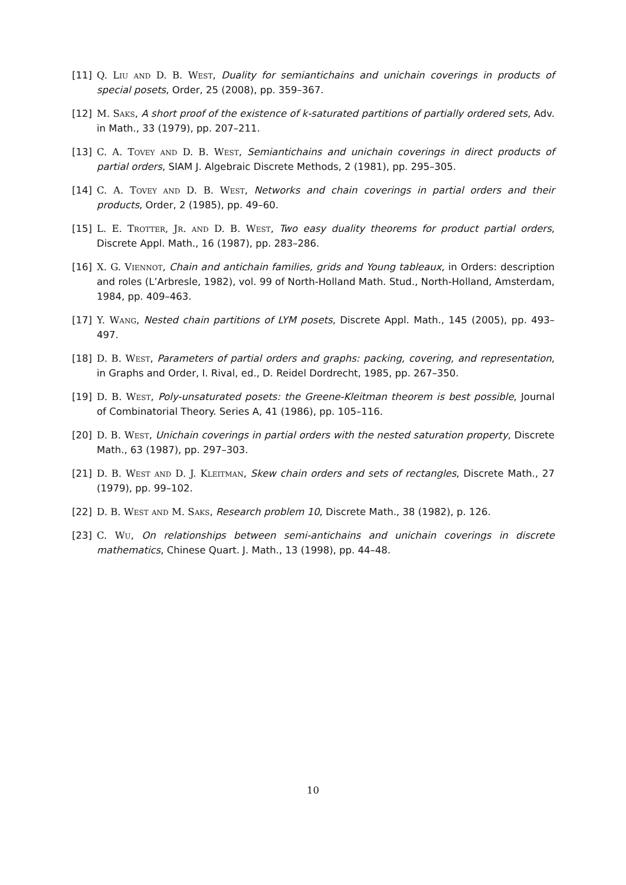[11] Q. Liu and D. B. West, Duality for semiantichains and unichain coverings in products of special posets, Order, 25 (2008), pp. 359–367.
[12] M. Saks, A short proof of the existence of k-saturated partitions of partially ordered sets, Adv. in Math., 33 (1979), pp. 207–211.
[13] C. A. Tovey and D. B. West, Semiantichains and unichain coverings in direct products of partial orders, SIAM J. Algebraic Discrete Methods, 2 (1981), pp. 295–305.
[14] C. A. Tovey and D. B. West, Networks and chain coverings in partial orders and their products, Order, 2 (1985), pp. 49–60.
[15] L. E. Trotter, Jr. and D. B. West, Two easy duality theorems for product partial orders, Discrete Appl. Math., 16 (1987), pp. 283–286.
[16] X. G. Viennot, Chain and antichain families, grids and Young tableaux, in Orders: description and roles (L’Arbresle, 1982), vol. 99 of North-Holland Math. Stud., North-Holland, Amsterdam, 1984, pp. 409–463.
[17] Y. Wang, Nested chain partitions of LYM posets, Discrete Appl. Math., 145 (2005), pp. 493–497.
[18] D. B. West, Parameters of partial orders and graphs: packing, covering, and representation, in Graphs and Order, I. Rival, ed., D. Reidel Dordrecht, 1985, pp. 267–350.
[19] D. B. West, Poly-unsaturated posets: the Greene-Kleitman theorem is best possible, Journal of Combinatorial Theory. Series A, 41 (1986), pp. 105–116.
[20] D. B. West, Unichain coverings in partial orders with the nested saturation property, Discrete Math., 63 (1987), pp. 297–303.
[21] D. B. West and D. J. Kleitman, Skew chain orders and sets of rectangles, Discrete Math., 27 (1979), pp. 99–102.
[22] D. B. West and M. Saks, Research problem 10, Discrete Math., 38 (1982), p. 126.
[23] C. Wu, On relationships between semi-antichains and unichain coverings in discrete mathematics, Chinese Quart. J. Math., 13 (1998), pp. 44–48.
10